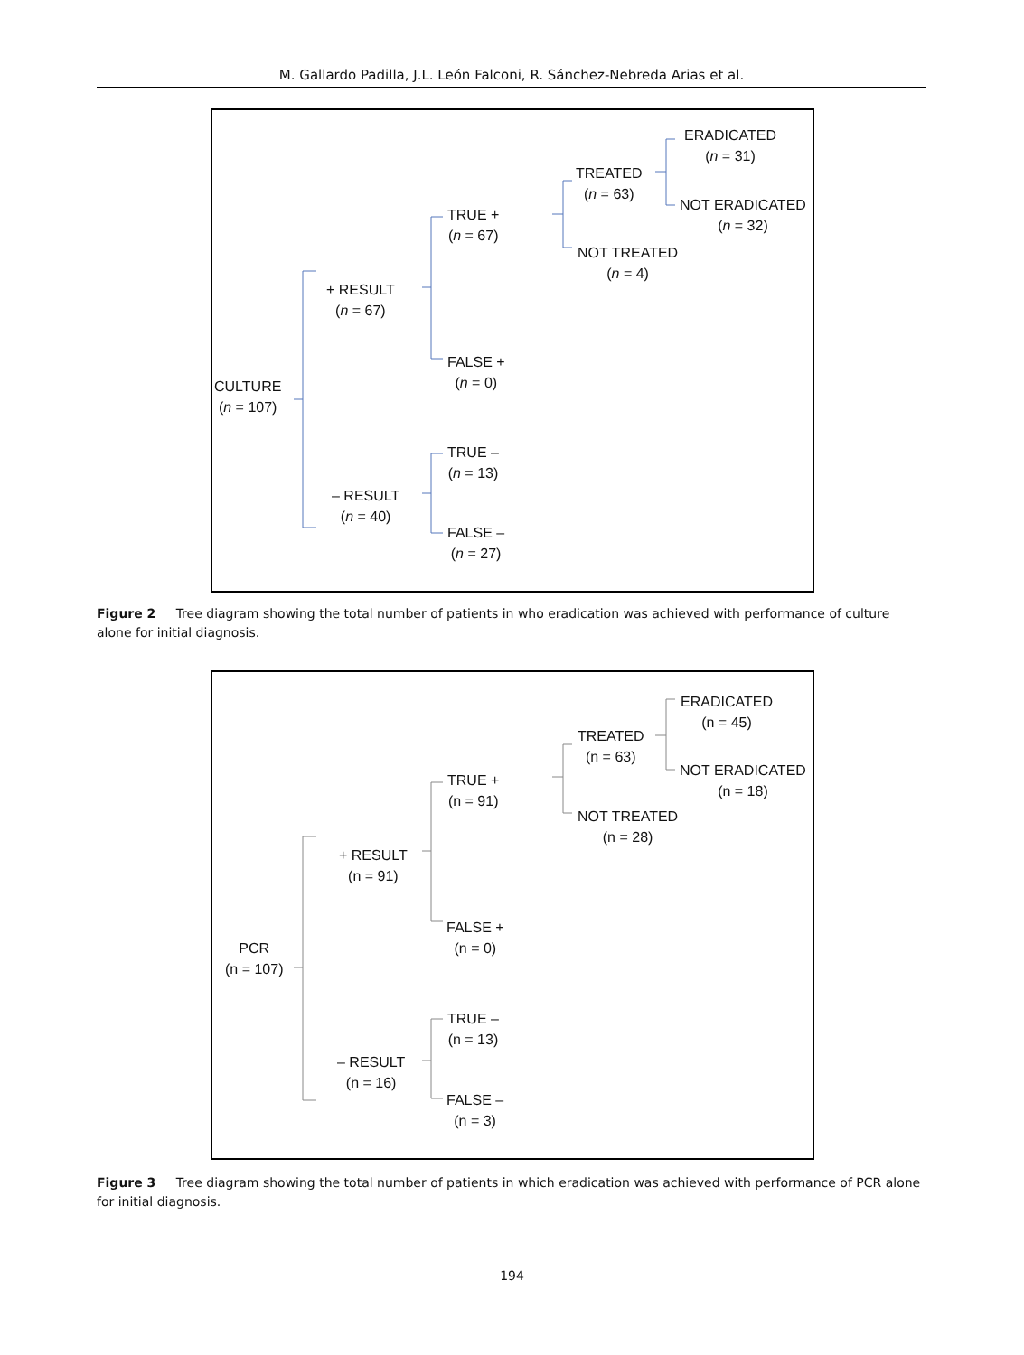M. Gallardo Padilla, J.L. León Falconi, R. Sánchez-Nebreda Arias et al.
CULTURE
(n = 107)
+ RESULT
(n = 67)
– RESULT
(n = 40)
TRUE +
(n = 67)
FALSE +
(n = 0)
TRUE –
(n = 13)
FALSE –
(n = 27)
TREATED
(n = 63)
NOT TREATED
(n = 4)
ERADICATED
(n = 31)
NOT ERADICATED
(n = 32)
Figure 2 Tree diagram showing the total number of patients in who eradication was achieved with performance of culture alone for initial diagnosis.
PCR
(n = 107)
+ RESULT
(n = 91)
– RESULT
(n = 16)
TRUE +
(n = 91)
FALSE +
(n = 0)
TRUE –
(n = 13)
FALSE –
(n = 3)
TREATED
(n = 63)
NOT TREATED
(n = 28)
ERADICATED
(n = 45)
NOT ERADICATED
(n = 18)
Figure 3 Tree diagram showing the total number of patients in which eradication was achieved with performance of PCR alone for initial diagnosis.
194